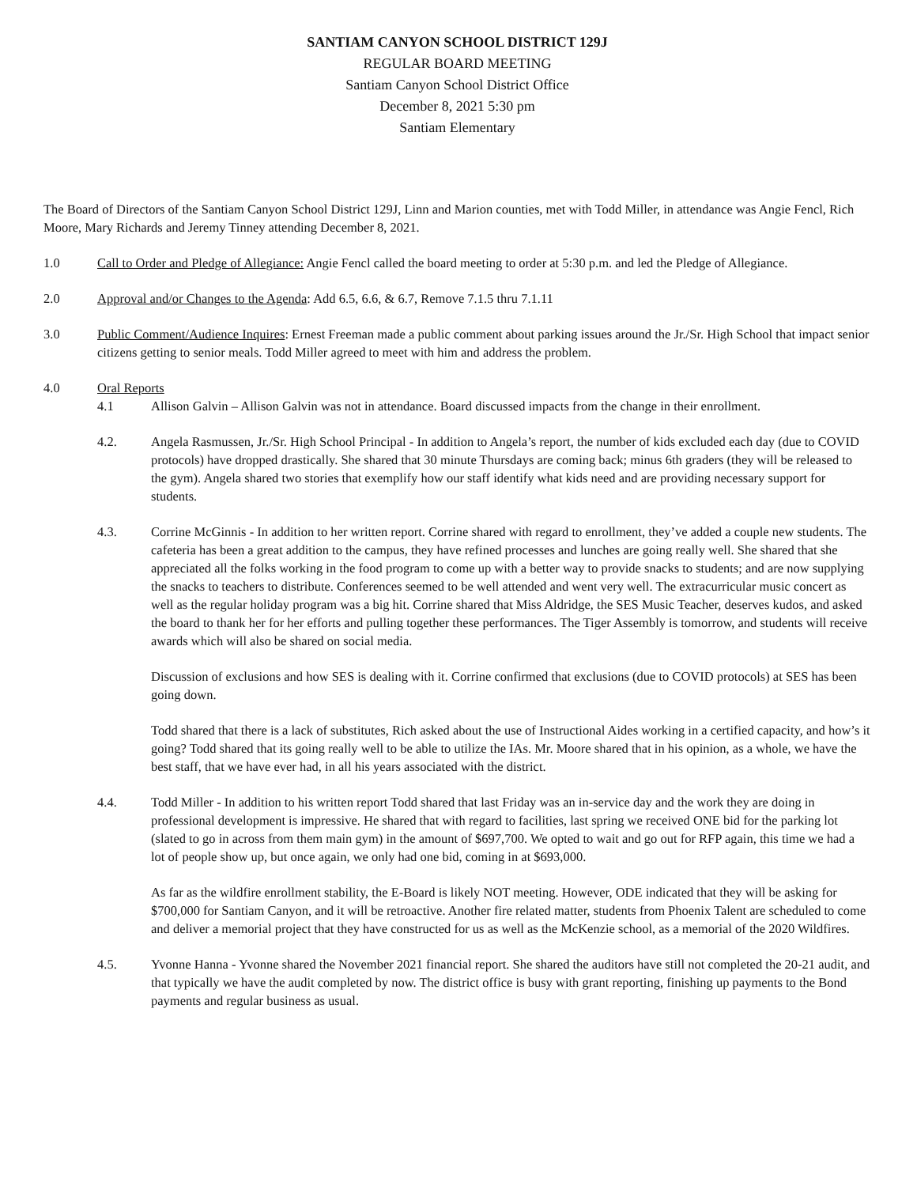SANTIAM CANYON SCHOOL DISTRICT 129J
REGULAR BOARD MEETING
Santiam Canyon School District Office
December 8, 2021 5:30 pm
Santiam Elementary
The Board of Directors of the Santiam Canyon School District 129J, Linn and Marion counties, met with Todd Miller, in attendance was Angie Fencl, Rich Moore, Mary Richards and Jeremy Tinney attending December 8, 2021.
1.0 Call to Order and Pledge of Allegiance: Angie Fencl called the board meeting to order at 5:30 p.m. and led the Pledge of Allegiance.
2.0 Approval and/or Changes to the Agenda: Add 6.5, 6.6, & 6.7, Remove 7.1.5 thru 7.1.11
3.0 Public Comment/Audience Inquires: Ernest Freeman made a public comment about parking issues around the Jr./Sr. High School that impact senior citizens getting to senior meals. Todd Miller agreed to meet with him and address the problem.
4.0 Oral Reports
4.1 Allison Galvin – Allison Galvin was not in attendance. Board discussed impacts from the change in their enrollment.
4.2. Angela Rasmussen, Jr./Sr. High School Principal - In addition to Angela’s report, the number of kids excluded each day (due to COVID protocols) have dropped drastically. She shared that 30 minute Thursdays are coming back; minus 6th graders (they will be released to the gym). Angela shared two stories that exemplify how our staff identify what kids need and are providing necessary support for students.
4.3. Corrine McGinnis - In addition to her written report. Corrine shared with regard to enrollment, they’ve added a couple new students. The cafeteria has been a great addition to the campus, they have refined processes and lunches are going really well. She shared that she appreciated all the folks working in the food program to come up with a better way to provide snacks to students; and are now supplying the snacks to teachers to distribute. Conferences seemed to be well attended and went very well. The extracurricular music concert as well as the regular holiday program was a big hit. Corrine shared that Miss Aldridge, the SES Music Teacher, deserves kudos, and asked the board to thank her for her efforts and pulling together these performances. The Tiger Assembly is tomorrow, and students will receive awards which will also be shared on social media.
Discussion of exclusions and how SES is dealing with it. Corrine confirmed that exclusions (due to COVID protocols) at SES has been going down.
Todd shared that there is a lack of substitutes, Rich asked about the use of Instructional Aides working in a certified capacity, and how’s it going? Todd shared that its going really well to be able to utilize the IAs. Mr. Moore shared that in his opinion, as a whole, we have the best staff, that we have ever had, in all his years associated with the district.
4.4. Todd Miller - In addition to his written report Todd shared that last Friday was an in-service day and the work they are doing in professional development is impressive. He shared that with regard to facilities, last spring we received ONE bid for the parking lot (slated to go in across from them main gym) in the amount of $697,700. We opted to wait and go out for RFP again, this time we had a lot of people show up, but once again, we only had one bid, coming in at $693,000.
As far as the wildfire enrollment stability, the E-Board is likely NOT meeting. However, ODE indicated that they will be asking for $700,000 for Santiam Canyon, and it will be retroactive. Another fire related matter, students from Phoenix Talent are scheduled to come and deliver a memorial project that they have constructed for us as well as the McKenzie school, as a memorial of the 2020 Wildfires.
4.5. Yvonne Hanna - Yvonne shared the November 2021 financial report. She shared the auditors have still not completed the 20-21 audit, and that typically we have the audit completed by now. The district office is busy with grant reporting, finishing up payments to the Bond payments and regular business as usual.